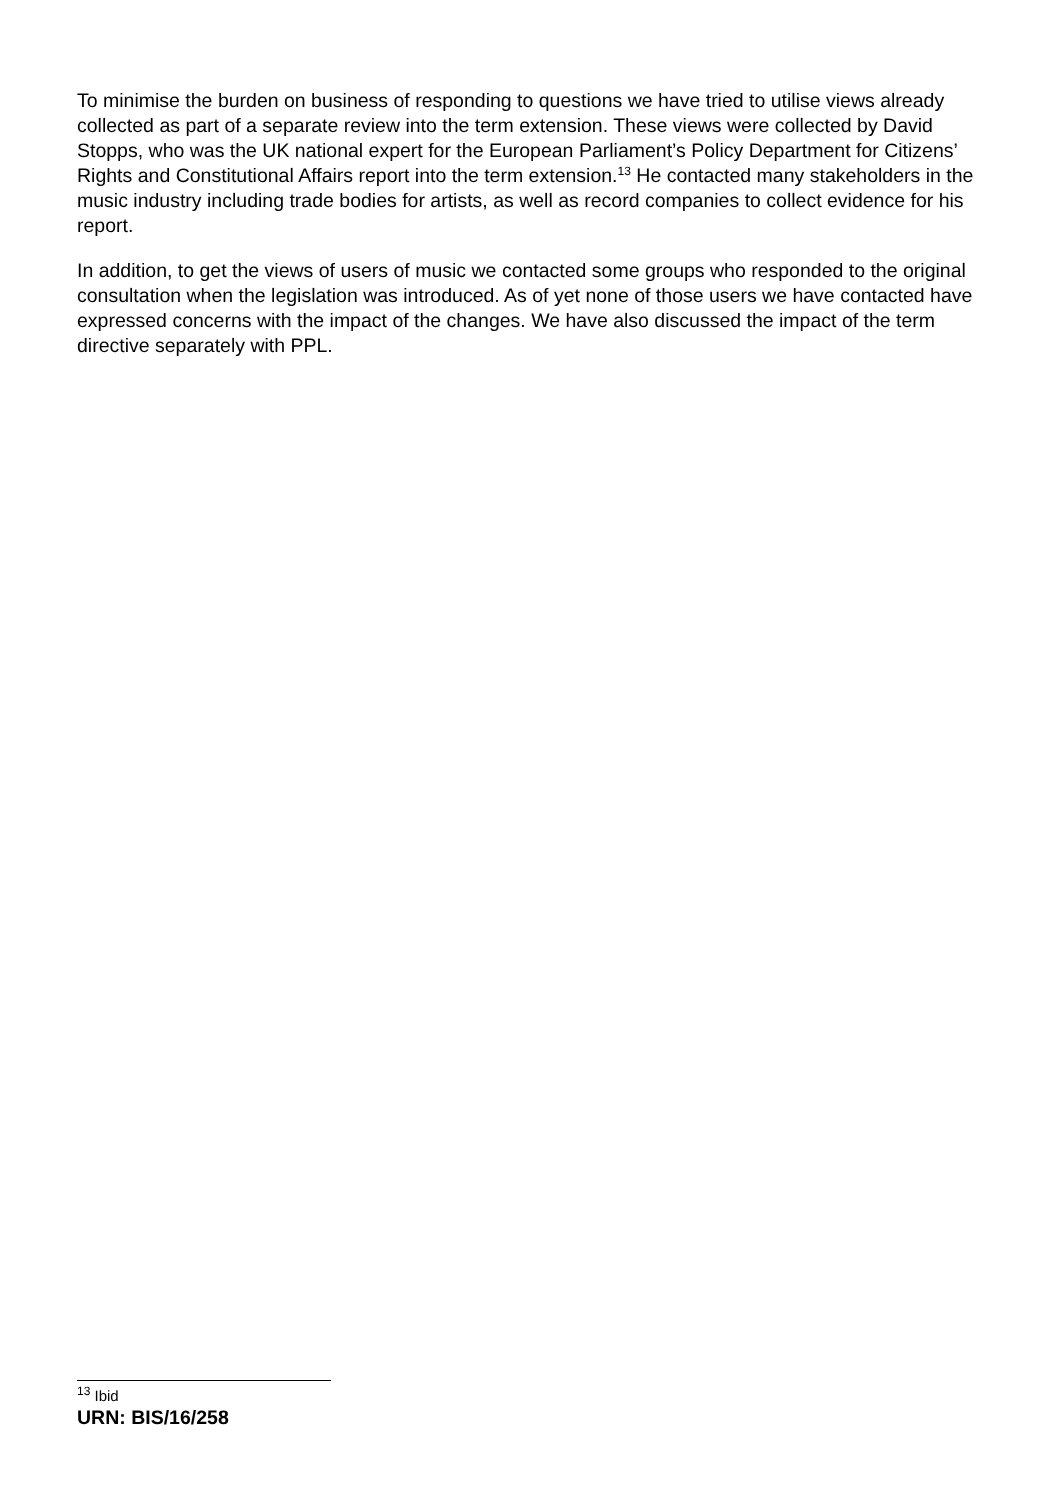To minimise the burden on business of responding to questions we have tried to utilise views already collected as part of a separate review into the term extension. These views were collected by David Stopps, who was the UK national expert for the European Parliament’s Policy Department for Citizens’ Rights and Constitutional Affairs report into the term extension.<sup>13</sup> He contacted many stakeholders in the music industry including trade bodies for artists, as well as record companies to collect evidence for his report.
In addition, to get the views of users of music we contacted some groups who responded to the original consultation when the legislation was introduced. As of yet none of those users we have contacted have expressed concerns with the impact of the changes. We have also discussed the impact of the term directive separately with PPL.
<sup>13</sup> Ibid
URN: BIS/16/258